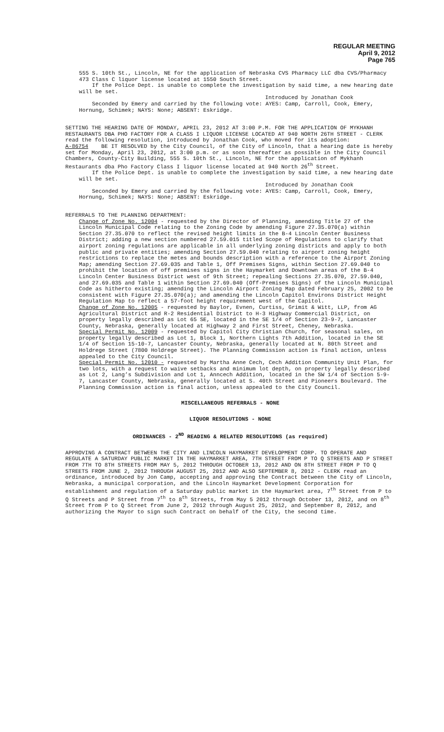REGULAR MEETING
April 9, 2012
Page 765
555 S. 10th St., Lincoln, NE for the application of Nebraska CVS Pharmacy LLC dba CVS/Pharmacy 473 Class C liquor license located at 1550 South Street.
If the Police Dept. is unable to complete the investigation by said time, a new hearing date will be set.
Introduced by Jonathan Cook
Seconded by Emery and carried by the following vote: AYES: Camp, Carroll, Cook, Emery, Hornung, Schimek; NAYS: None; ABSENT: Eskridge.
SETTING THE HEARING DATE OF MONDAY, APRIL 23, 2012 AT 3:00 P.M. FOR THE APPLICATION OF MYKHANH RESTAURANTS DBA PHO FACTORY FOR A CLASS I LIQUOR LICENSE LOCATED AT 940 NORTH 26TH STREET - CLERK read the following resolution, introduced by Jonathan Cook, who moved for its adoption:
A-86754 BE IT RESOLVED by the City Council, of the City of Lincoln, that a hearing date is hereby set for Monday, April 23, 2012, at 3:00 p.m. or as soon thereafter as possible in the City Council Chambers, County-City Building, 555 S. 10th St., Lincoln, NE for the application of Mykhanh Restaurants dba Pho Factory Class I liquor license located at 940 North 26<sup>th</sup> Street.
If the Police Dept. is unable to complete the investigation by said time, a new hearing date will be set.
Introduced by Jonathan Cook
Seconded by Emery and carried by the following vote: AYES: Camp, Carroll, Cook, Emery, Hornung, Schimek; NAYS: None; ABSENT: Eskridge.
REFERRALS TO THE PLANNING DEPARTMENT:
Change of Zone No. 12004 - requested by the Director of Planning, amending Title 27 of the Lincoln Municipal Code relating to the Zoning Code by amending Figure 27.35.070(a) within Section 27.35.070 to reflect the revised height limits in the B-4 Lincoln Center Business District; adding a new section numbered 27.59.015 titled Scope of Regulations to clarify that airport zoning regulations are applicable in all underlying zoning districts and apply to both public and private entities; amending Section 27.59.040 relating to airport zoning height restrictions to replace the metes and bounds description with a reference to the Airport Zoning Map; amending Section 27.69.035 and Table 1, Off Premises Signs, within Section 27.69.040 to prohibit the location of off premises signs in the Haymarket and Downtown areas of the B-4 Lincoln Center Business District west of 9th Street; repealing Sections 27.35.070, 27.59.040, and 27.69.035 and Table 1 within Section 27.69.040 (Off-Premises Signs) of the Lincoln Municipal Code as hitherto existing; amending the Lincoln Airport Zoning Map dated February 25, 2002 to be consistent with Figure 27.35.070(a); and amending the Lincoln Capitol Environs District Height Regulation Map to reflect a 57-foot height requirement west of the Capitol.
Change of Zone No. 12005 - requested by Baylor, Evnen, Curtiss, Grimit & Witt, LLP, from AG Agricultural District and R-2 Residential District to H-3 Highway Commercial District, on property legally described as Lot 65 SE, located in the SE 1/4 of Section 23-9-7, Lancaster County, Nebraska, generally located at Highway 2 and First Street, Cheney, Nebraska.
Special Permit No. 12009 - requested by Capitol City Christian Church, for seasonal sales, on property legally described as Lot 1, Block 1, Northern Lights 7th Addition, located in the SE 1/4 of Section 15-10-7, Lancaster County, Nebraska, generally located at N. 80th Street and Holdrege Street (7800 Holdrege Street). The Planning Commission action is final action, unless appealed to the City Council.
Special Permit No. 12010 - requested by Martha Anne Cech, Cech Addition Community Unit Plan, for two lots, with a request to waive setbacks and minimum lot depth, on property legally described as Lot 2, Lang’s Subdivision and Lot 1, Anncech Addition, located in the SW 1/4 of Section 5-9-7, Lancaster County, Nebraska, generally located at S. 40th Street and Pioneers Boulevard. The Planning Commission action is final action, unless appealed to the City Council.
MISCELLANEOUS REFERRALS - NONE
LIQUOR RESOLUTIONS - NONE
ORDINANCES - 2<sup>ND</sup> READING & RELATED RESOLUTIONS (as required)
APPROVING A CONTRACT BETWEEN THE CITY AND LINCOLN HAYMARKET DEVELOPMENT CORP. TO OPERATE AND REGULATE A SATURDAY PUBLIC MARKET IN THE HAYMARKET AREA, 7TH STREET FROM P TO Q STREETS AND P STREET FROM 7TH TO 8TH STREETS FROM MAY 5, 2012 THROUGH OCTOBER 13, 2012 AND ON 8TH STREET FROM P TO Q STREETS FROM JUNE 2, 2012 THROUGH AUGUST 25, 2012 AND ALSO SEPTEMBER 8, 2012 - CLERK read an ordinance, introduced by Jon Camp, accepting and approving the Contract between the City of Lincoln, Nebraska, a municipal corporation, and the Lincoln Haymarket Development Corporation for establishment and regulation of a Saturday public market in the Haymarket area, 7<sup>th</sup> Street from P to Q Streets and P Street from 7<sup>th</sup> to 8<sup>th</sup> Streets, from May 5 2012 through October 13, 2012, and on 8<sup>th</sup> Street from P to Q Street from June 2, 2012 through August 25, 2012, and September 8, 2012, and authorizing the Mayor to sign such Contract on behalf of the City, the second time.